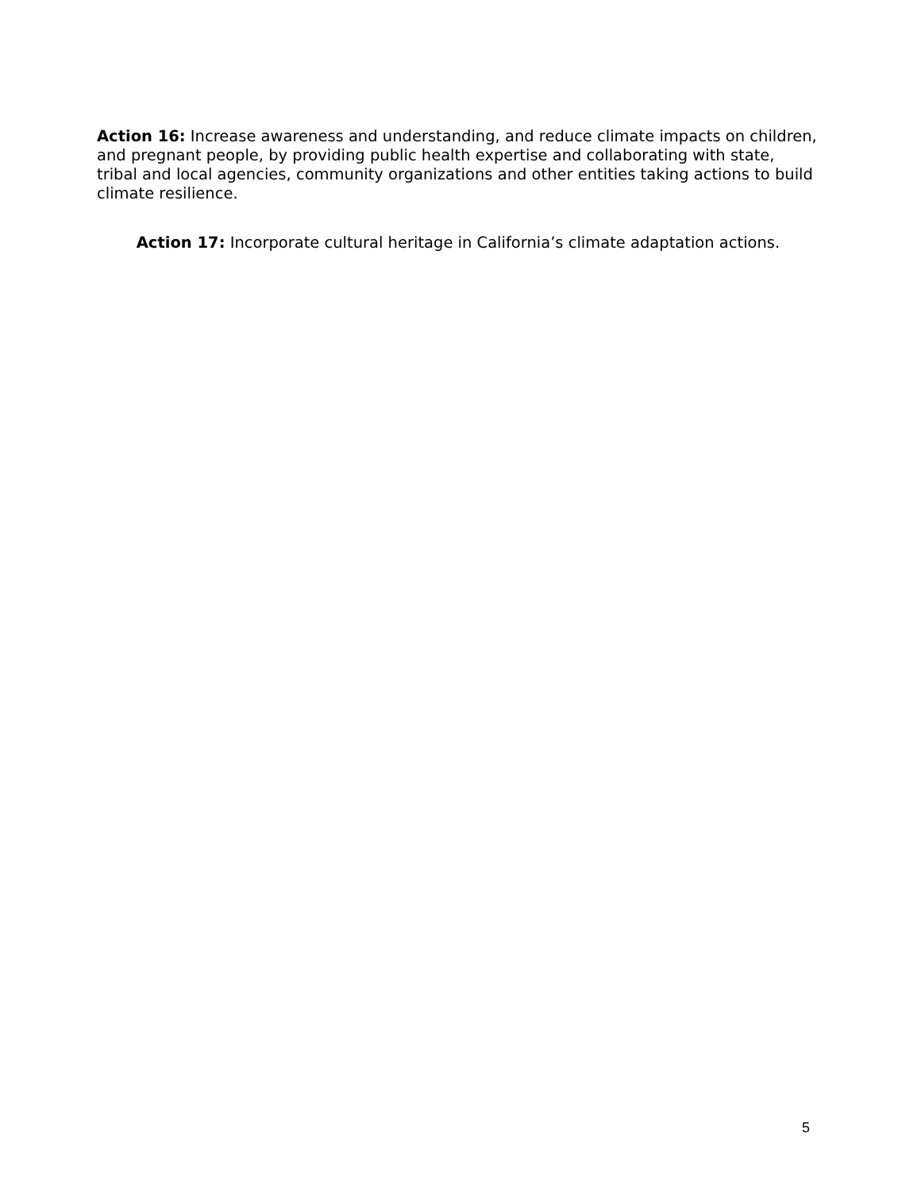Action 16: Increase awareness and understanding, and reduce climate impacts on children, and pregnant people, by providing public health expertise and collaborating with state, tribal and local agencies, community organizations and other entities taking actions to build climate resilience.
Action 17: Incorporate cultural heritage in California’s climate adaptation actions.
5